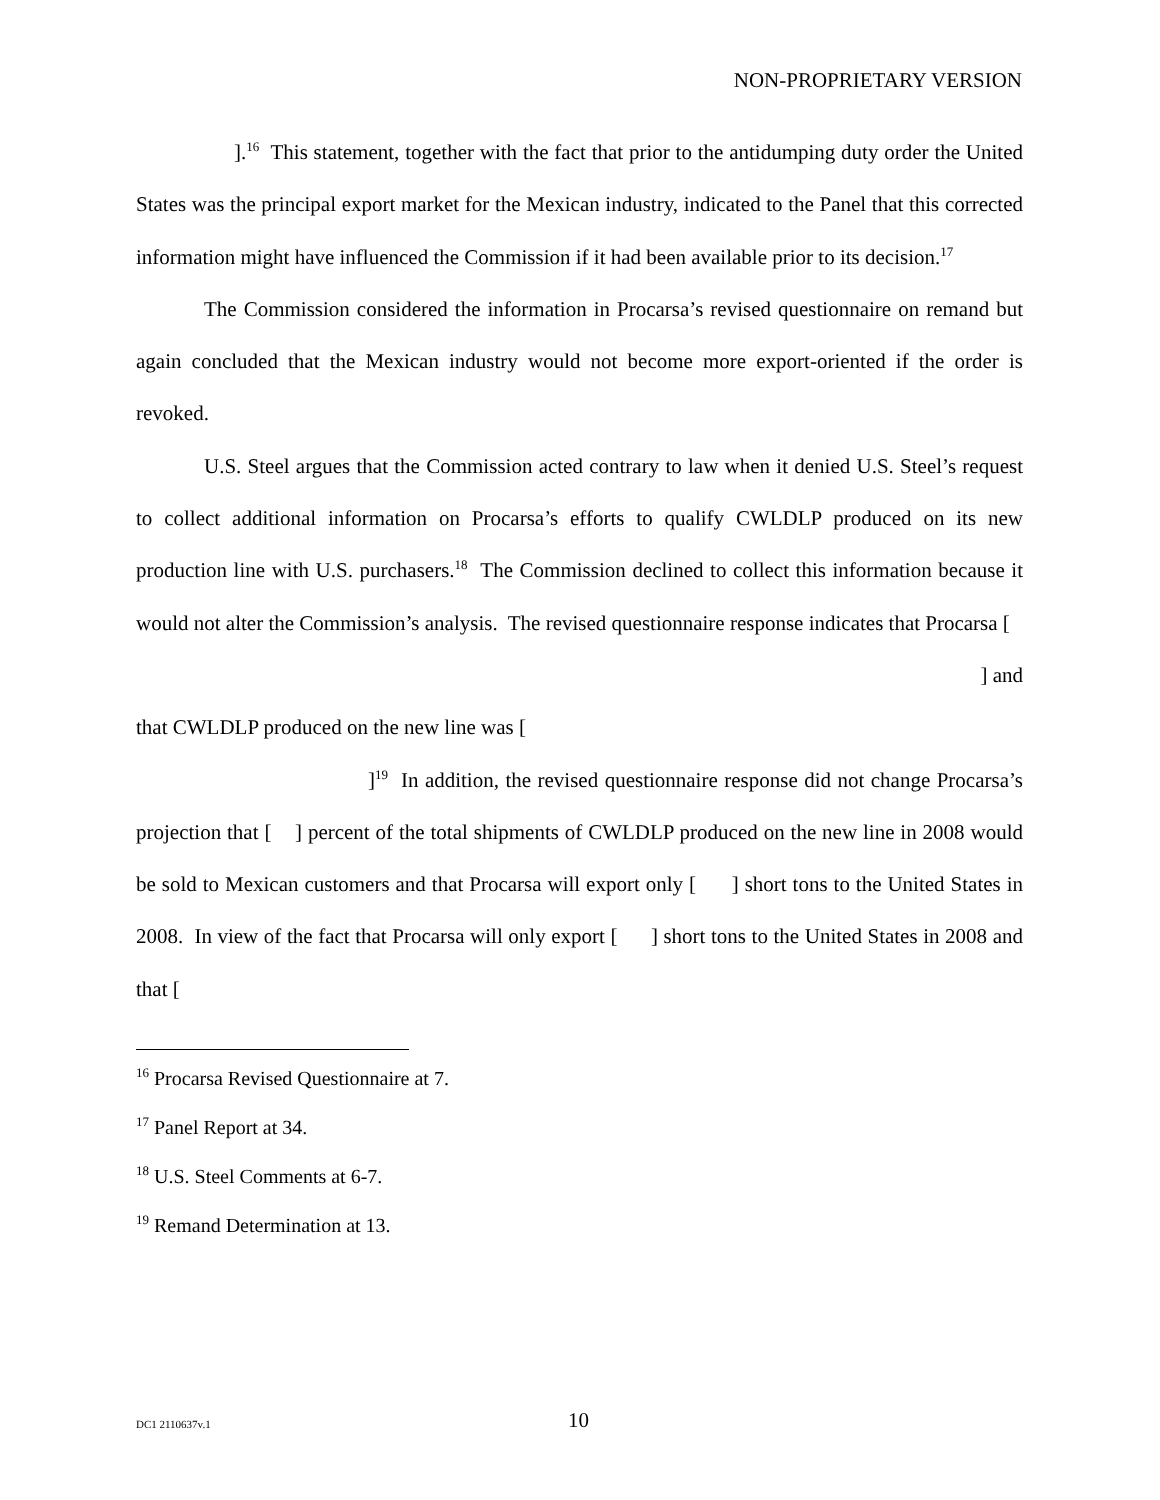NON-PROPRIETARY VERSION
].<sup>16</sup> This statement, together with the fact that prior to the antidumping duty order the United States was the principal export market for the Mexican industry, indicated to the Panel that this corrected information might have influenced the Commission if it had been available prior to its decision.<sup>17</sup>
The Commission considered the information in Procarsa’s revised questionnaire on remand but again concluded that the Mexican industry would not become more export-oriented if the order is revoked.
U.S. Steel argues that the Commission acted contrary to law when it denied U.S. Steel’s request to collect additional information on Procarsa’s efforts to qualify CWLDLP produced on its new production line with U.S. purchasers.<sup>18</sup> The Commission declined to collect this information because it would not alter the Commission’s analysis. The revised questionnaire response indicates that Procarsa [
] and
that CWLDLP produced on the new line was [
]<sup>19</sup> In addition, the revised questionnaire response did not change Procarsa’s projection that [ ] percent of the total shipments of CWLDLP produced on the new line in 2008 would be sold to Mexican customers and that Procarsa will export only [ ] short tons to the United States in 2008. In view of the fact that Procarsa will only export [ ] short tons to the United States in 2008 and that [
<sup>16</sup> Procarsa Revised Questionnaire at 7.
<sup>17</sup> Panel Report at 34.
<sup>18</sup> U.S. Steel Comments at 6-7.
<sup>19</sup> Remand Determination at 13.
DC1 2110637v.1 10